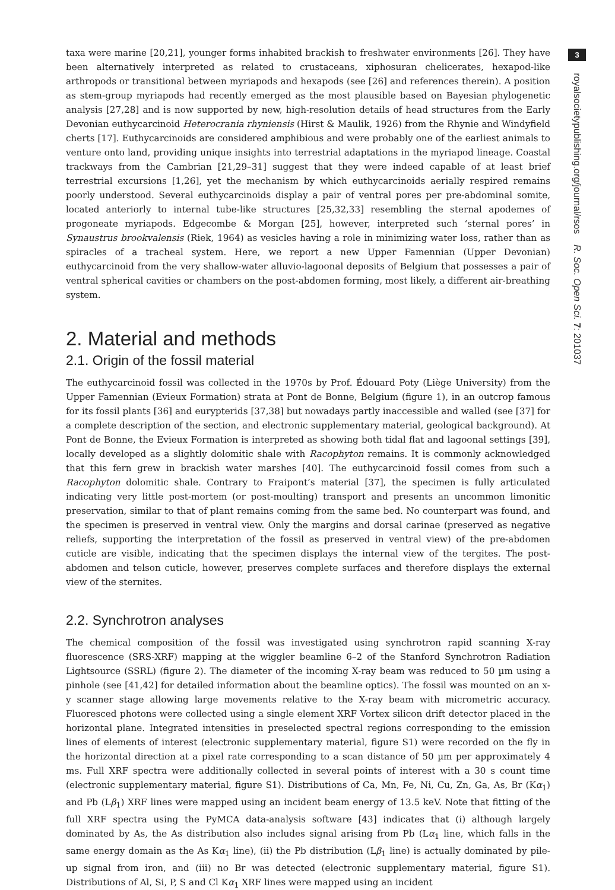taxa were marine [20,21], younger forms inhabited brackish to freshwater environments [26]. They have been alternatively interpreted as related to crustaceans, xiphosuran chelicerates, hexapod-like arthropods or transitional between myriapods and hexapods (see [26] and references therein). A position as stem-group myriapods had recently emerged as the most plausible based on Bayesian phylogenetic analysis [27,28] and is now supported by new, high-resolution details of head structures from the Early Devonian euthycarcinoid Heterocrania rhyniensis (Hirst & Maulik, 1926) from the Rhynie and Windyfield cherts [17]. Euthycarcinoids are considered amphibious and were probably one of the earliest animals to venture onto land, providing unique insights into terrestrial adaptations in the myriapod lineage. Coastal trackways from the Cambrian [21,29–31] suggest that they were indeed capable of at least brief terrestrial excursions [1,26], yet the mechanism by which euthycarcinoids aerially respired remains poorly understood. Several euthycarcinoids display a pair of ventral pores per pre-abdominal somite, located anteriorly to internal tube-like structures [25,32,33] resembling the sternal apodemes of progoneate myriapods. Edgecombe & Morgan [25], however, interpreted such ‘sternal pores’ in Synaustrus brookvalensis (Riek, 1964) as vesicles having a role in minimizing water loss, rather than as spiracles of a tracheal system. Here, we report a new Upper Famennian (Upper Devonian) euthycarcinoid from the very shallow-water alluvio-lagoonal deposits of Belgium that possesses a pair of ventral spherical cavities or chambers on the post-abdomen forming, most likely, a different air-breathing system.
2. Material and methods
2.1. Origin of the fossil material
The euthycarcinoid fossil was collected in the 1970s by Prof. Édouard Poty (Liège University) from the Upper Famennian (Evieux Formation) strata at Pont de Bonne, Belgium (figure 1), in an outcrop famous for its fossil plants [36] and eurypterids [37,38] but nowadays partly inaccessible and walled (see [37] for a complete description of the section, and electronic supplementary material, geological background). At Pont de Bonne, the Evieux Formation is interpreted as showing both tidal flat and lagoonal settings [39], locally developed as a slightly dolomitic shale with Racophyton remains. It is commonly acknowledged that this fern grew in brackish water marshes [40]. The euthycarcinoid fossil comes from such a Racophyton dolomitic shale. Contrary to Fraipont’s material [37], the specimen is fully articulated indicating very little post-mortem (or post-moulting) transport and presents an uncommon limonitic preservation, similar to that of plant remains coming from the same bed. No counterpart was found, and the specimen is preserved in ventral view. Only the margins and dorsal carinae (preserved as negative reliefs, supporting the interpretation of the fossil as preserved in ventral view) of the pre-abdomen cuticle are visible, indicating that the specimen displays the internal view of the tergites. The post-abdomen and telson cuticle, however, preserves complete surfaces and therefore displays the external view of the sternites.
2.2. Synchrotron analyses
The chemical composition of the fossil was investigated using synchrotron rapid scanning X-ray fluorescence (SRS-XRF) mapping at the wiggler beamline 6–2 of the Stanford Synchrotron Radiation Lightsource (SSRL) (figure 2). The diameter of the incoming X-ray beam was reduced to 50 µm using a pinhole (see [41,42] for detailed information about the beamline optics). The fossil was mounted on an x-y scanner stage allowing large movements relative to the X-ray beam with micrometric accuracy. Fluoresced photons were collected using a single element XRF Vortex silicon drift detector placed in the horizontal plane. Integrated intensities in preselected spectral regions corresponding to the emission lines of elements of interest (electronic supplementary material, figure S1) were recorded on the fly in the horizontal direction at a pixel rate corresponding to a scan distance of 50 µm per approximately 4 ms. Full XRF spectra were additionally collected in several points of interest with a 30 s count time (electronic supplementary material, figure S1). Distributions of Ca, Mn, Fe, Ni, Cu, Zn, Ga, As, Br (Kα<sub>1</sub>) and Pb (Lβ<sub>1</sub>) XRF lines were mapped using an incident beam energy of 13.5 keV. Note that fitting of the full XRF spectra using the PyMCA data-analysis software [43] indicates that (i) although largely dominated by As, the As distribution also includes signal arising from Pb (Lα<sub>1</sub> line, which falls in the same energy domain as the As Kα<sub>1</sub> line), (ii) the Pb distribution (Lβ<sub>1</sub> line) is actually dominated by pile-up signal from iron, and (iii) no Br was detected (electronic supplementary material, figure S1). Distributions of Al, Si, P, S and Cl Kα<sub>1</sub> XRF lines were mapped using an incident
3
royalsocietypublishing.org/journal/rsos R. Soc. Open Sci. 7: 201037